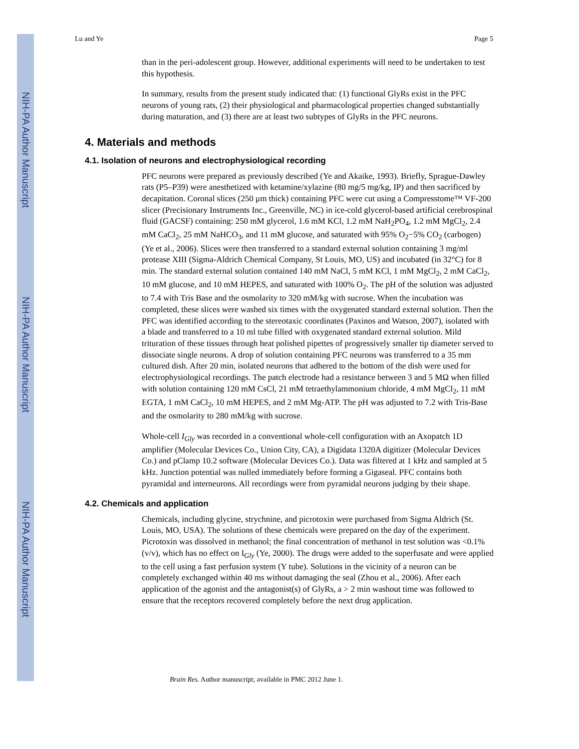NIH-PA Author Manuscript
NIH-PA Author Manuscript
NIH-PA Author Manuscript
Lu and Ye Page 5
than in the peri-adolescent group. However, additional experiments will need to be undertaken to test this hypothesis.
In summary, results from the present study indicated that: (1) functional GlyRs exist in the PFC neurons of young rats, (2) their physiological and pharmacological properties changed substantially during maturation, and (3) there are at least two subtypes of GlyRs in the PFC neurons.
4. Materials and methods
4.1. Isolation of neurons and electrophysiological recording
PFC neurons were prepared as previously described (Ye and Akaike, 1993). Briefly, Sprague-Dawley rats (P5–P39) were anesthetized with ketamine/xylazine (80 mg/5 mg/kg, IP) and then sacrificed by decapitation. Coronal slices (250 μm thick) containing PFC were cut using a Compresstome™ VF-200 slicer (Precisionary Instruments Inc., Greenville, NC) in ice-cold glycerol-based artificial cerebrospinal fluid (GACSF) containing: 250 mM glycerol, 1.6 mM KCl, 1.2 mM NaH<sub>2</sub>PO<sub>4</sub>, 1.2 mM MgCl<sub>2</sub>, 2.4 mM CaCl<sub>2</sub>, 25 mM NaHCO<sub>3</sub>, and 11 mM glucose, and saturated with 95% O<sub>2</sub>−5% CO<sub>2</sub> (carbogen) (Ye et al., 2006). Slices were then transferred to a standard external solution containing 3 mg/ml protease XIII (Sigma-Aldrich Chemical Company, St Louis, MO, US) and incubated (in 32°C) for 8 min. The standard external solution contained 140 mM NaCl, 5 mM KCl, 1 mM MgCl<sub>2</sub>, 2 mM CaCl<sub>2</sub>, 10 mM glucose, and 10 mM HEPES, and saturated with 100% O<sub>2</sub>. The pH of the solution was adjusted to 7.4 with Tris Base and the osmolarity to 320 mM/kg with sucrose. When the incubation was completed, these slices were washed six times with the oxygenated standard external solution. Then the PFC was identified according to the stereotaxic coordinates (Paxinos and Watson, 2007), isolated with a blade and transferred to a 10 ml tube filled with oxygenated standard external solution. Mild trituration of these tissues through heat polished pipettes of progressively smaller tip diameter served to dissociate single neurons. A drop of solution containing PFC neurons was transferred to a 35 mm cultured dish. After 20 min, isolated neurons that adhered to the bottom of the dish were used for electrophysiological recordings. The patch electrode had a resistance between 3 and 5 MΩ when filled with solution containing 120 mM CsCl, 21 mM tetraethylammonium chloride, 4 mM MgCl<sub>2</sub>, 11 mM EGTA, 1 mM CaCl<sub>2</sub>, 10 mM HEPES, and 2 mM Mg-ATP. The pH was adjusted to 7.2 with Tris-Base and the osmolarity to 280 mM/kg with sucrose.
Whole-cell I<sub>Gly</sub> was recorded in a conventional whole-cell configuration with an Axopatch 1D amplifier (Molecular Devices Co., Union City, CA), a Digidata 1320A digitizer (Molecular Devices Co.) and pClamp 10.2 software (Molecular Devices Co.). Data was filtered at 1 kHz and sampled at 5 kHz. Junction potential was nulled immediately before forming a Gigaseal. PFC contains both pyramidal and interneurons. All recordings were from pyramidal neurons judging by their shape.
4.2. Chemicals and application
Chemicals, including glycine, strychnine, and picrotoxin were purchased from Sigma Aldrich (St. Louis, MO, USA). The solutions of these chemicals were prepared on the day of the experiment. Picrotoxin was dissolved in methanol; the final concentration of methanol in test solution was <0.1% (v/v), which has no effect on I<sub>Gly</sub> (Ye, 2000). The drugs were added to the superfusate and were applied to the cell using a fast perfusion system (Y tube). Solutions in the vicinity of a neuron can be completely exchanged within 40 ms without damaging the seal (Zhou et al., 2006). After each application of the agonist and the antagonist(s) of GlyRs, a > 2 min washout time was followed to ensure that the receptors recovered completely before the next drug application.
Brain Res. Author manuscript; available in PMC 2012 June 1.